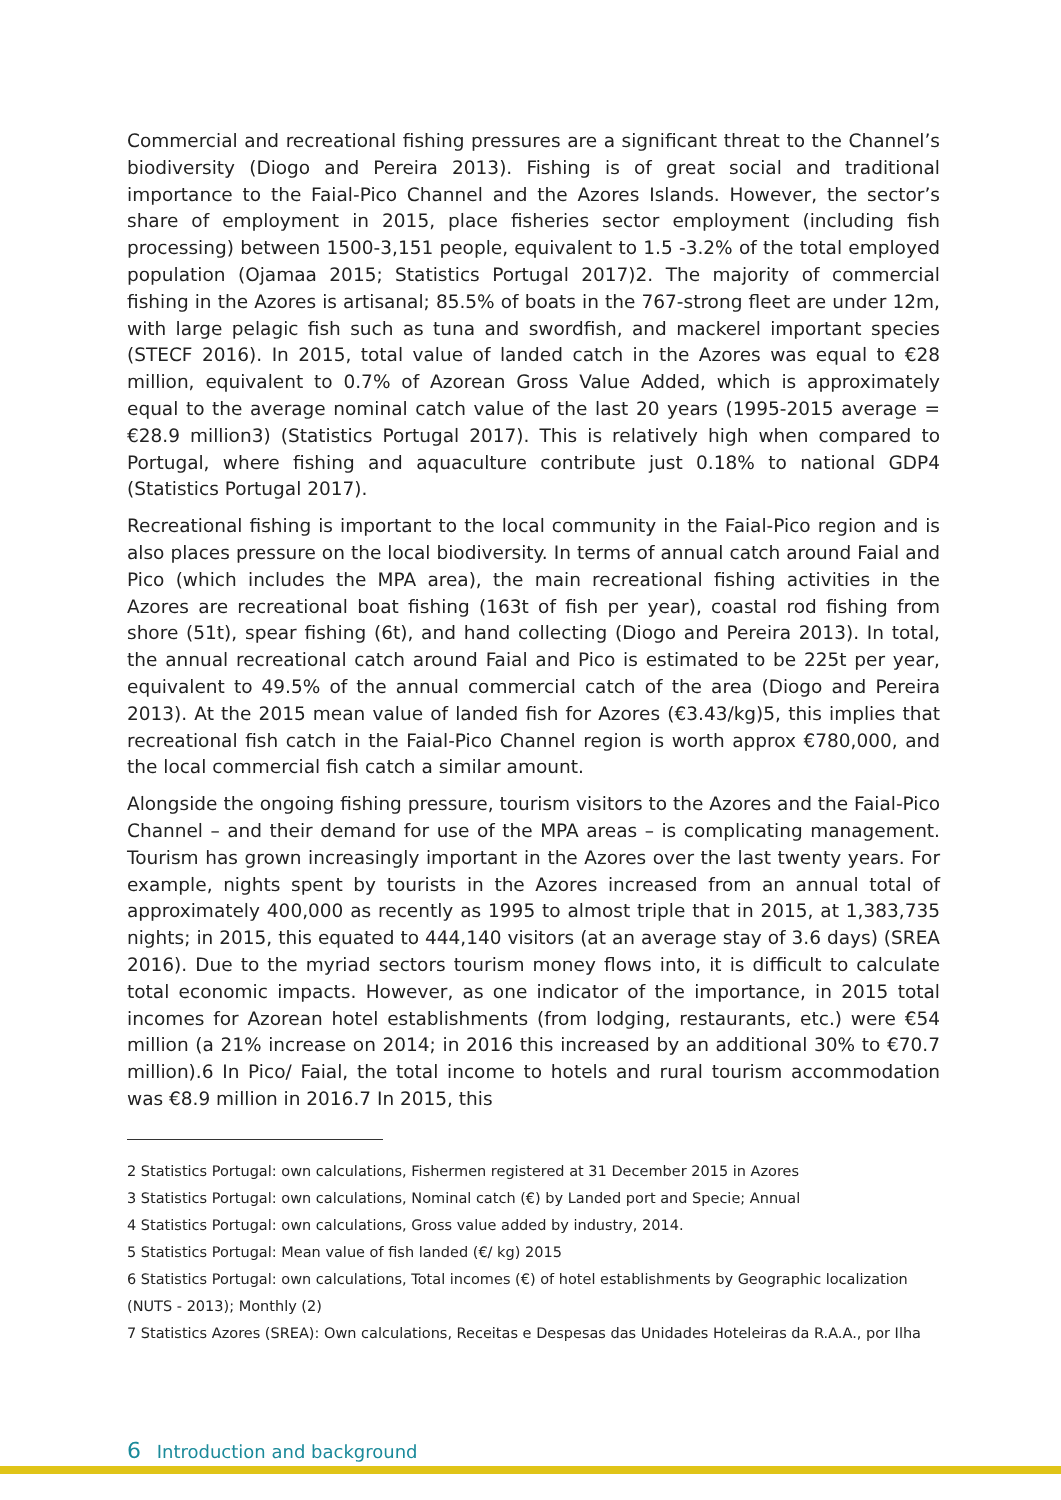Commercial and recreational fishing pressures are a significant threat to the Channel’s biodiversity (Diogo and Pereira 2013). Fishing is of great social and traditional importance to the Faial-Pico Channel and the Azores Islands. However, the sector’s share of employment in 2015, place fisheries sector employment (including fish processing) between 1500-3,151 people, equivalent to 1.5 -3.2% of the total employed population (Ojamaa 2015; Statistics Portugal 2017)2. The majority of commercial fishing in the Azores is artisanal; 85.5% of boats in the 767-strong fleet are under 12m, with large pelagic fish such as tuna and swordfish, and mackerel important species (STECF 2016). In 2015, total value of landed catch in the Azores was equal to €28 million, equivalent to 0.7% of Azorean Gross Value Added, which is approximately equal to the average nominal catch value of the last 20 years (1995-2015 average = €28.9 million3) (Statistics Portugal 2017). This is relatively high when compared to Portugal, where fishing and aquaculture contribute just 0.18% to national GDP4 (Statistics Portugal 2017).
Recreational fishing is important to the local community in the Faial-Pico region and is also places pressure on the local biodiversity. In terms of annual catch around Faial and Pico (which includes the MPA area), the main recreational fishing activities in the Azores are recreational boat fishing (163t of fish per year), coastal rod fishing from shore (51t), spear fishing (6t), and hand collecting (Diogo and Pereira 2013). In total, the annual recreational catch around Faial and Pico is estimated to be 225t per year, equivalent to 49.5% of the annual commercial catch of the area (Diogo and Pereira 2013). At the 2015 mean value of landed fish for Azores (€3.43/kg)5, this implies that recreational fish catch in the Faial-Pico Channel region is worth approx €780,000, and the local commercial fish catch a similar amount.
Alongside the ongoing fishing pressure, tourism visitors to the Azores and the Faial-Pico Channel – and their demand for use of the MPA areas – is complicating management. Tourism has grown increasingly important in the Azores over the last twenty years. For example, nights spent by tourists in the Azores increased from an annual total of approximately 400,000 as recently as 1995 to almost triple that in 2015, at 1,383,735 nights; in 2015, this equated to 444,140 visitors (at an average stay of 3.6 days) (SREA 2016). Due to the myriad sectors tourism money flows into, it is difficult to calculate total economic impacts. However, as one indicator of the importance, in 2015 total incomes for Azorean hotel establishments (from lodging, restaurants, etc.) were €54 million (a 21% increase on 2014; in 2016 this increased by an additional 30% to €70.7 million).6 In Pico/ Faial, the total income to hotels and rural tourism accommodation was €8.9 million in 2016.7 In 2015, this
2 Statistics Portugal: own calculations, Fishermen registered at 31 December 2015 in Azores
3 Statistics Portugal: own calculations, Nominal catch (€) by Landed port and Specie; Annual
4 Statistics Portugal: own calculations, Gross value added by industry, 2014.
5 Statistics Portugal: Mean value of fish landed (€/ kg) 2015
6 Statistics Portugal: own calculations, Total incomes (€) of hotel establishments by Geographic localization (NUTS - 2013); Monthly (2)
7 Statistics Azores (SREA): Own calculations, Receitas e Despesas das Unidades Hoteleiras da R.A.A., por Ilha
6 Introduction and background